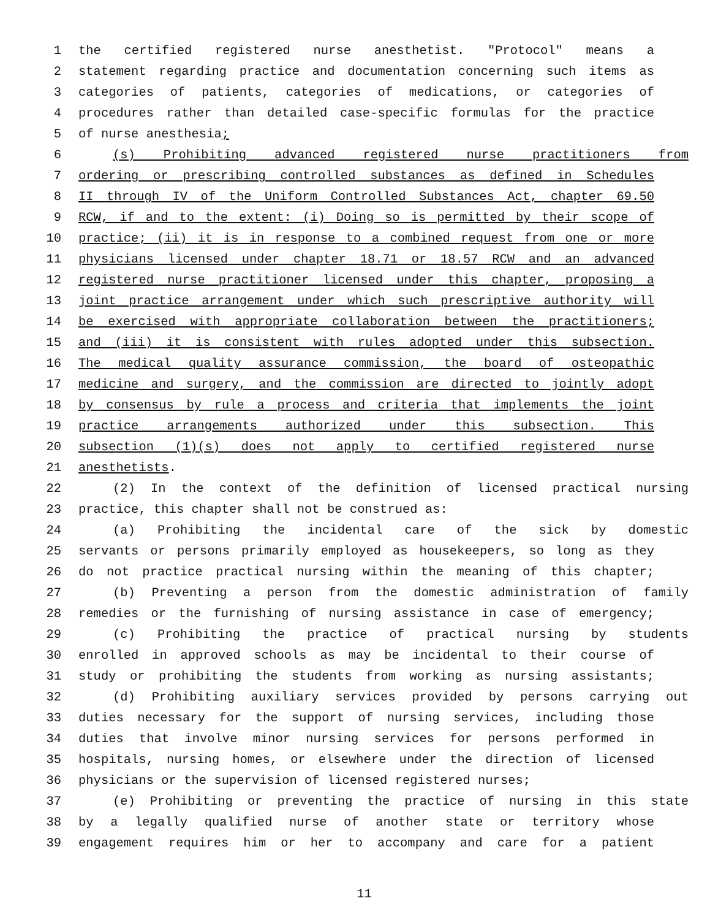1 the certified registered nurse anesthetist. "Protocol" means a
2 statement regarding practice and documentation concerning such items as
3 categories of patients, categories of medications, or categories of
4 procedures rather than detailed case-specific formulas for the practice
5 of nurse anesthesia;
6 (s) Prohibiting advanced registered nurse practitioners from
7 ordering or prescribing controlled substances as defined in Schedules
8 II through IV of the Uniform Controlled Substances Act, chapter 69.50
9 RCW, if and to the extent: (i) Doing so is permitted by their scope of
10 practice; (ii) it is in response to a combined request from one or more
11 physicians licensed under chapter 18.71 or 18.57 RCW and an advanced
12 registered nurse practitioner licensed under this chapter, proposing a
13 joint practice arrangement under which such prescriptive authority will
14 be exercised with appropriate collaboration between the practitioners;
15 and (iii) it is consistent with rules adopted under this subsection.
16 The medical quality assurance commission, the board of osteopathic
17 medicine and surgery, and the commission are directed to jointly adopt
18 by consensus by rule a process and criteria that implements the joint
19 practice arrangements authorized under this subsection. This
20 subsection (1)(s) does not apply to certified registered nurse
21 anesthetists.
22 (2) In the context of the definition of licensed practical nursing
23 practice, this chapter shall not be construed as:
24 (a) Prohibiting the incidental care of the sick by domestic
25 servants or persons primarily employed as housekeepers, so long as they
26 do not practice practical nursing within the meaning of this chapter;
27 (b) Preventing a person from the domestic administration of family
28 remedies or the furnishing of nursing assistance in case of emergency;
29 (c) Prohibiting the practice of practical nursing by students
30 enrolled in approved schools as may be incidental to their course of
31 study or prohibiting the students from working as nursing assistants;
32 (d) Prohibiting auxiliary services provided by persons carrying out
33 duties necessary for the support of nursing services, including those
34 duties that involve minor nursing services for persons performed in
35 hospitals, nursing homes, or elsewhere under the direction of licensed
36 physicians or the supervision of licensed registered nurses;
37 (e) Prohibiting or preventing the practice of nursing in this state
38 by a legally qualified nurse of another state or territory whose
39 engagement requires him or her to accompany and care for a patient
11